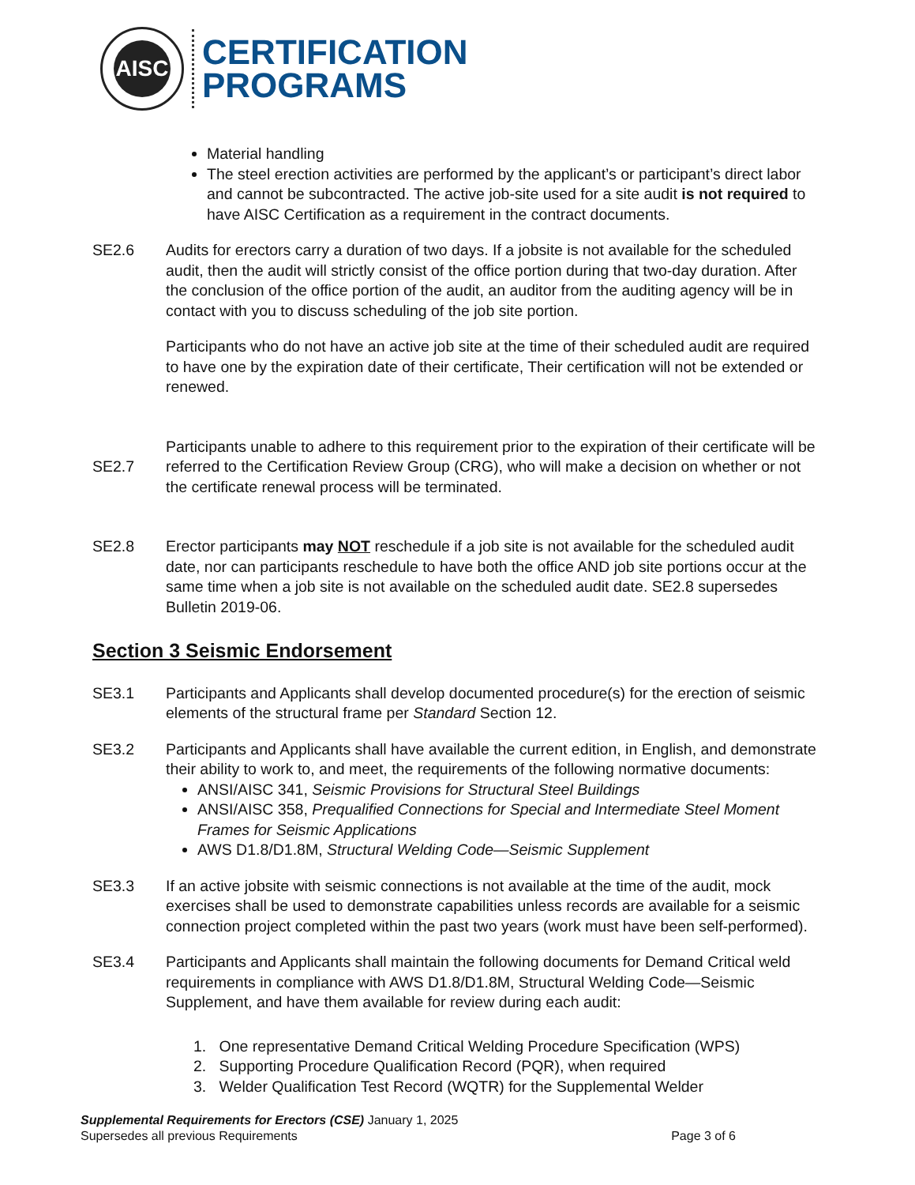AISC
CERTIFICATION
PROGRAMS
Material handling
The steel erection activities are performed by the applicant’s or participant’s direct labor and cannot be subcontracted. The active job-site used for a site audit is not required to have AISC Certification as a requirement in the contract documents.
SE2.6 Audits for erectors carry a duration of two days. If a jobsite is not available for the scheduled audit, then the audit will strictly consist of the office portion during that two-day duration. After the conclusion of the office portion of the audit, an auditor from the auditing agency will be in contact with you to discuss scheduling of the job site portion.
Participants who do not have an active job site at the time of their scheduled audit are required to have one by the expiration date of their certificate, Their certification will not be extended or renewed.
SE2.7
Participants unable to adhere to this requirement prior to the expiration of their certificate will be referred to the Certification Review Group (CRG), who will make a decision on whether or not the certificate renewal process will be terminated.
SE2.8 Erector participants may NOT reschedule if a job site is not available for the scheduled audit date, nor can participants reschedule to have both the office AND job site portions occur at the same time when a job site is not available on the scheduled audit date. SE2.8 supersedes Bulletin 2019-06.
Section 3 Seismic Endorsement
SE3.1 Participants and Applicants shall develop documented procedure(s) for the erection of seismic elements of the structural frame per Standard Section 12.
SE3.2 Participants and Applicants shall have available the current edition, in English, and demonstrate their ability to work to, and meet, the requirements of the following normative documents:
ANSI/AISC 341, Seismic Provisions for Structural Steel Buildings
ANSI/AISC 358, Prequalified Connections for Special and Intermediate Steel Moment Frames for Seismic Applications
AWS D1.8/D1.8M, Structural Welding Code—Seismic Supplement
SE3.3 If an active jobsite with seismic connections is not available at the time of the audit, mock exercises shall be used to demonstrate capabilities unless records are available for a seismic connection project completed within the past two years (work must have been self-performed).
SE3.4 Participants and Applicants shall maintain the following documents for Demand Critical weld requirements in compliance with AWS D1.8/D1.8M, Structural Welding Code—Seismic Supplement, and have them available for review during each audit:
1. One representative Demand Critical Welding Procedure Specification (WPS)
2. Supporting Procedure Qualification Record (PQR), when required
3. Welder Qualification Test Record (WQTR) for the Supplemental Welder
Supplemental Requirements for Erectors (CSE) January 1, 2025
Supersedes all previous Requirements Page 3 of 6